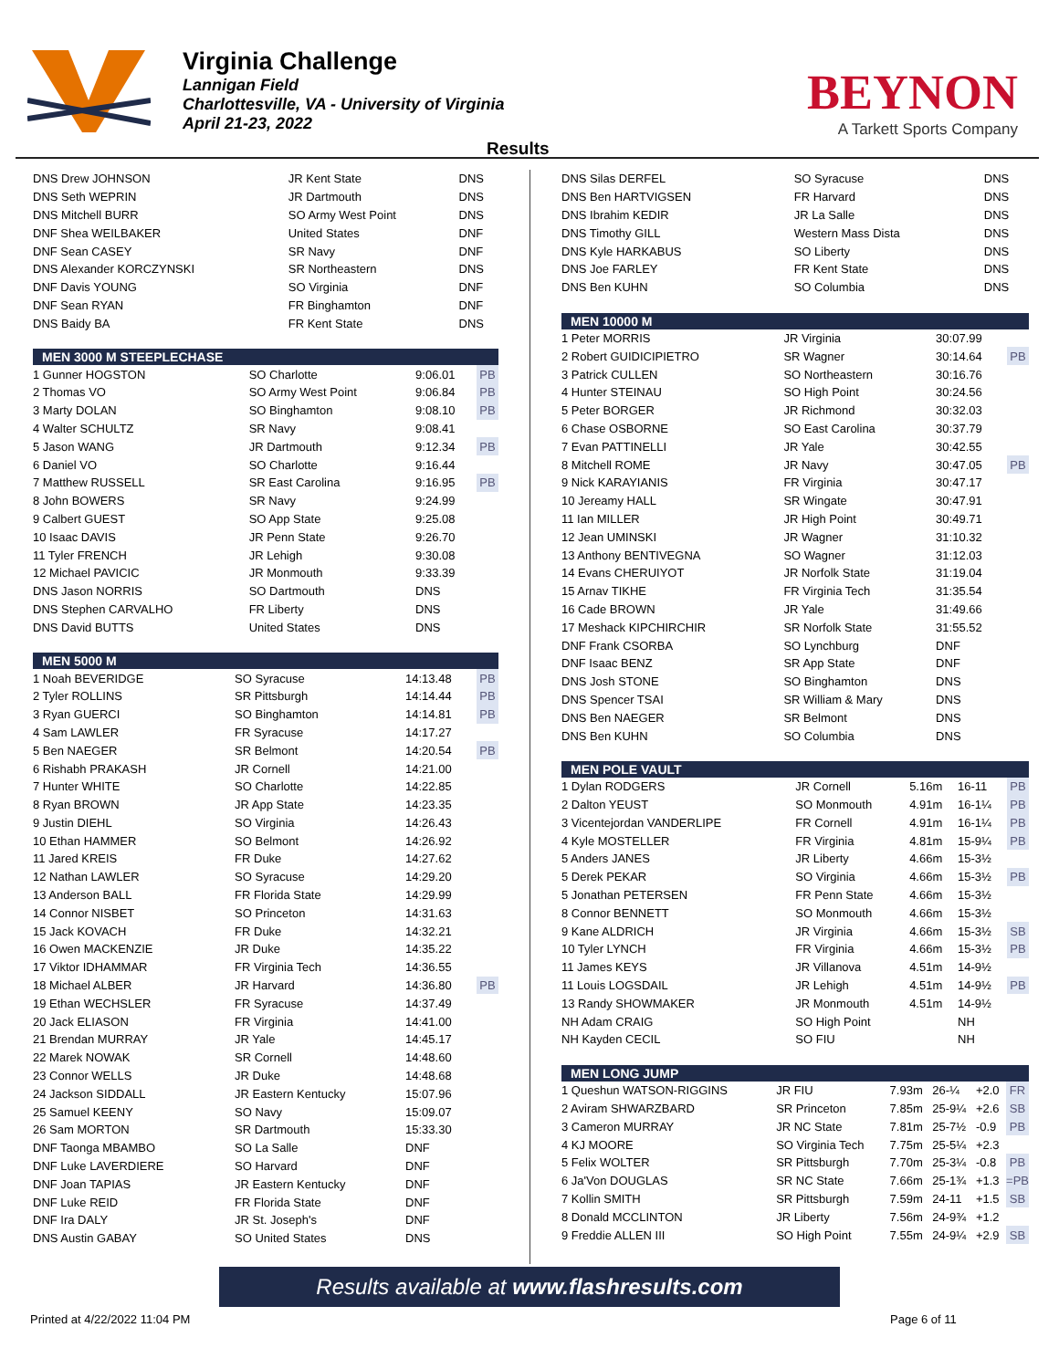Virginia Challenge
Lannigan Field
Charlottesville, VA - University of Virginia
April 21-23, 2022
BEYNON
A Tarkett Sports Company
Results
| DNS Drew JOHNSON | JR Kent State | DNS | |
| DNS Seth WEPRIN | JR Dartmouth | DNS | |
| DNS Mitchell BURR | SO Army West Point | DNS | |
| DNF Shea WEILBAKER | United States | DNF | |
| DNF Sean CASEY | SR Navy | DNF | |
| DNS Alexander KORCZYNSKI | SR Northeastern | DNS | |
| DNF Davis YOUNG | SO Virginia | DNF | |
| DNF Sean RYAN | FR Binghamton | DNF | |
| DNS Baidy BA | FR Kent State | DNS | |
| MEN 3000 M STEEPLECHASE | | | |
| --- | --- | --- | --- |
| 1 Gunner HOGSTON | SO Charlotte | 9:06.01 | PB |
| 2 Thomas VO | SO Army West Point | 9:06.84 | PB |
| 3 Marty DOLAN | SO Binghamton | 9:08.10 | PB |
| 4 Walter SCHULTZ | SR Navy | 9:08.41 | |
| 5 Jason WANG | JR Dartmouth | 9:12.34 | PB |
| 6 Daniel VO | SO Charlotte | 9:16.44 | |
| 7 Matthew RUSSELL | SR East Carolina | 9:16.95 | PB |
| 8 John BOWERS | SR Navy | 9:24.99 | |
| 9 Calbert GUEST | SO App State | 9:25.08 | |
| 10 Isaac DAVIS | JR Penn State | 9:26.70 | |
| 11 Tyler FRENCH | JR Lehigh | 9:30.08 | |
| 12 Michael PAVICIC | JR Monmouth | 9:33.39 | |
| DNS Jason NORRIS | SO Dartmouth | DNS | |
| DNS Stephen CARVALHO | FR Liberty | DNS | |
| DNS David BUTTS | United States | DNS | |
| MEN 5000 M | | | |
| --- | --- | --- | --- |
| 1 Noah BEVERIDGE | SO Syracuse | 14:13.48 | PB |
| 2 Tyler ROLLINS | SR Pittsburgh | 14:14.44 | PB |
| 3 Ryan GUERCI | SO Binghamton | 14:14.81 | PB |
| 4 Sam LAWLER | FR Syracuse | 14:17.27 | |
| 5 Ben NAEGER | SR Belmont | 14:20.54 | PB |
| 6 Rishabh PRAKASH | JR Cornell | 14:21.00 | |
| 7 Hunter WHITE | SO Charlotte | 14:22.85 | |
| 8 Ryan BROWN | JR App State | 14:23.35 | |
| 9 Justin DIEHL | SO Virginia | 14:26.43 | |
| 10 Ethan HAMMER | SO Belmont | 14:26.92 | |
| 11 Jared KREIS | FR Duke | 14:27.62 | |
| 12 Nathan LAWLER | SO Syracuse | 14:29.20 | |
| 13 Anderson BALL | FR Florida State | 14:29.99 | |
| 14 Connor NISBET | SO Princeton | 14:31.63 | |
| 15 Jack KOVACH | FR Duke | 14:32.21 | |
| 16 Owen MACKENZIE | JR Duke | 14:35.22 | |
| 17 Viktor IDHAMMAR | FR Virginia Tech | 14:36.55 | |
| 18 Michael ALBER | JR Harvard | 14:36.80 | PB |
| 19 Ethan WECHSLER | FR Syracuse | 14:37.49 | |
| 20 Jack ELIASON | FR Virginia | 14:41.00 | |
| 21 Brendan MURRAY | JR Yale | 14:45.17 | |
| 22 Marek NOWAK | SR Cornell | 14:48.60 | |
| 23 Connor WELLS | JR Duke | 14:48.68 | |
| 24 Jackson SIDDALL | JR Eastern Kentucky | 15:07.96 | |
| 25 Samuel KEENY | SO Navy | 15:09.07 | |
| 26 Sam MORTON | SR Dartmouth | 15:33.30 | |
| DNF Taonga MBAMBO | SO La Salle | DNF | |
| DNF Luke LAVERDIERE | SO Harvard | DNF | |
| DNF Joan TAPIAS | JR Eastern Kentucky | DNF | |
| DNF Luke REID | FR Florida State | DNF | |
| DNF Ira DALY | JR St. Joseph's | DNF | |
| DNS Austin GABAY | SO United States | DNS | |
| DNS Silas DERFEL | SO Syracuse | DNS |
| DNS Ben HARTVIGSEN | FR Harvard | DNS |
| DNS Ibrahim KEDIR | JR La Salle | DNS |
| DNS Timothy GILL | Western Mass Dista | DNS |
| DNS Kyle HARKABUS | SO Liberty | DNS |
| DNS Joe FARLEY | FR Kent State | DNS |
| DNS Ben KUHN | SO Columbia | DNS |
| MEN 10000 M | | | |
| --- | --- | --- | --- |
| 1 Peter MORRIS | JR Virginia | 30:07.99 | |
| 2 Robert GUIDICIPIETRO | SR Wagner | 30:14.64 | PB |
| 3 Patrick CULLEN | SO Northeastern | 30:16.76 | |
| 4 Hunter STEINAU | SO High Point | 30:24.56 | |
| 5 Peter BORGER | JR Richmond | 30:32.03 | |
| 6 Chase OSBORNE | SO East Carolina | 30:37.79 | |
| 7 Evan PATTINELLI | JR Yale | 30:42.55 | |
| 8 Mitchell ROME | JR Navy | 30:47.05 | PB |
| 9 Nick KARAYIANIS | FR Virginia | 30:47.17 | |
| 10 Jereamy HALL | SR Wingate | 30:47.91 | |
| 11 Ian MILLER | JR High Point | 30:49.71 | |
| 12 Jean UMINSKI | JR Wagner | 31:10.32 | |
| 13 Anthony BENTIVEGNA | SO Wagner | 31:12.03 | |
| 14 Evans CHERUIYOT | JR Norfolk State | 31:19.04 | |
| 15 Arnav TIKHE | FR Virginia Tech | 31:35.54 | |
| 16 Cade BROWN | JR Yale | 31:49.66 | |
| 17 Meshack KIPCHIRCHIR | SR Norfolk State | 31:55.52 | |
| DNF Frank CSORBA | SO Lynchburg | DNF | |
| DNF Isaac BENZ | SR App State | DNF | |
| DNS Josh STONE | SO Binghamton | DNS | |
| DNS Spencer TSAI | SR William & Mary | DNS | |
| DNS Ben NAEGER | SR Belmont | DNS | |
| DNS Ben KUHN | SO Columbia | DNS | |
| MEN POLE VAULT | | | | | |
| --- | --- | --- | --- | --- | --- |
| 1 Dylan RODGERS | JR Cornell | 5.16m | 16-11 | | PB |
| 2 Dalton YEUST | SO Monmouth | 4.91m | 16-1¼ | | PB |
| 3 Vicentejordan VANDERLIPE | FR Cornell | 4.91m | 16-1¼ | | PB |
| 4 Kyle MOSTELLER | FR Virginia | 4.81m | 15-9¼ | | PB |
| 5 Anders JANES | JR Liberty | 4.66m | 15-3½ | | |
| 5 Derek PEKAR | SO Virginia | 4.66m | 15-3½ | | PB |
| 5 Jonathan PETERSEN | FR Penn State | 4.66m | 15-3½ | | |
| 8 Connor BENNETT | SO Monmouth | 4.66m | 15-3½ | | |
| 9 Kane ALDRICH | JR Virginia | 4.66m | 15-3½ | | SB |
| 10 Tyler LYNCH | FR Virginia | 4.66m | 15-3½ | | PB |
| 11 James KEYS | JR Villanova | 4.51m | 14-9½ | | |
| 11 Louis LOGSDAIL | JR Lehigh | 4.51m | 14-9½ | | PB |
| 13 Randy SHOWMAKER | JR Monmouth | 4.51m | 14-9½ | | |
| NH Adam CRAIG | SO High Point | | NH | | |
| NH Kayden CECIL | SO FIU | | NH | | |
| MEN LONG JUMP | | | | | |
| --- | --- | --- | --- | --- | --- |
| 1 Queshun WATSON-RIGGINS | JR FIU | 7.93m | 26-¼ | +2.0 | FR |
| 2 Aviram SHWARZBARD | SR Princeton | 7.85m | 25-9¼ | +2.6 | SB |
| 3 Cameron MURRAY | JR NC State | 7.81m | 25-7½ | -0.9 | PB |
| 4 KJ MOORE | SO Virginia Tech | 7.75m | 25-5¼ | +2.3 | |
| 5 Felix WOLTER | SR Pittsburgh | 7.70m | 25-3¼ | -0.8 | PB |
| 6 Ja'Von DOUGLAS | SR NC State | 7.66m | 25-1¾ | +1.3 | =PB |
| 7 Kollin SMITH | SR Pittsburgh | 7.59m | 24-11 | +1.5 | SB |
| 8 Donald MCCLINTON | JR Liberty | 7.56m | 24-9¾ | +1.2 | |
| 9 Freddie ALLEN III | SO High Point | 7.55m | 24-9¼ | +2.9 | SB |
Results available at www.flashresults.com
Printed at 4/22/2022 11:04 PM Page 6 of 11